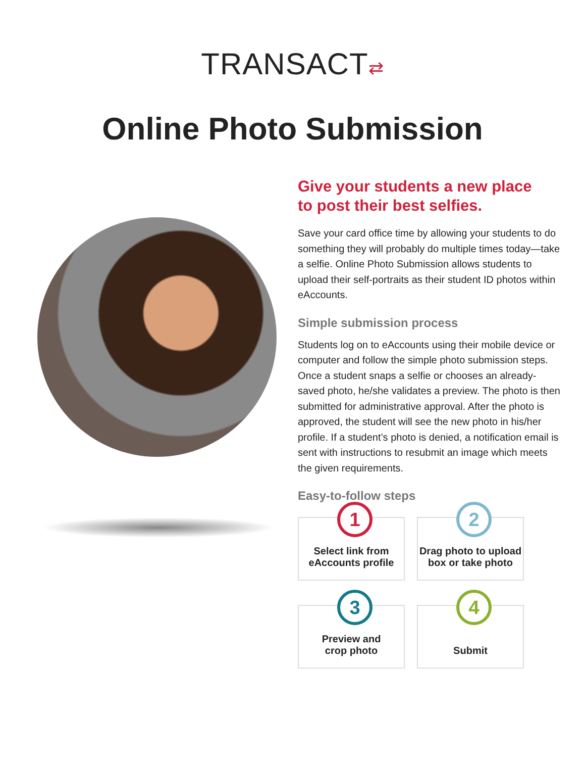TRANSACT⇄
Online Photo Submission
Give your students a new place
to post their best selfies.
Save your card office time by allowing your students to do something they will probably do multiple times today—take a selfie. Online Photo Submission allows students to upload their self-portraits as their student ID photos within eAccounts.
Simple submission process
Students log on to eAccounts using their mobile device or computer and follow the simple photo submission steps. Once a student snaps a selfie or chooses an already-saved photo, he/she validates a preview. The photo is then submitted for administrative approval. After the photo is approved, the student will see the new photo in his/her profile. If a student’s photo is denied, a notification email is sent with instructions to resubmit an image which meets the given requirements.
Easy-to-follow steps
1
Select link from
eAccounts profile
2
Drag photo to upload
box or take photo
3
Preview and
crop photo
4
Submit